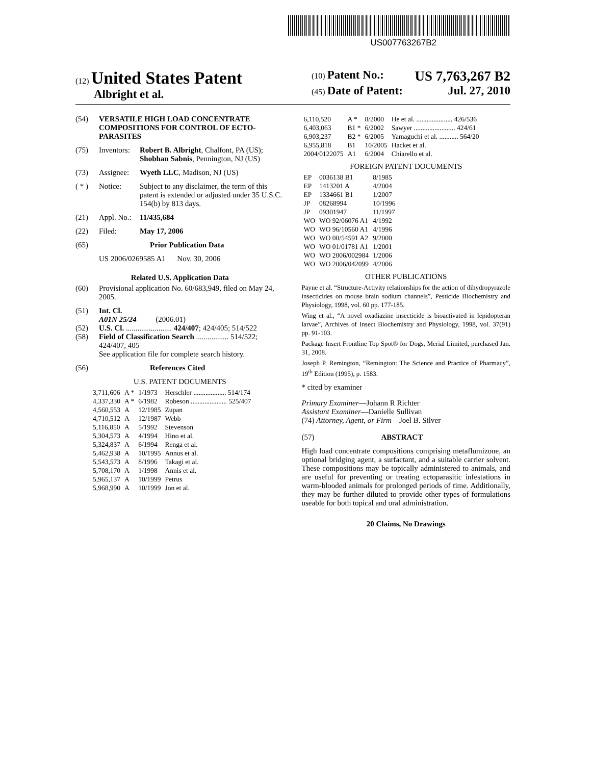US007763267B2
(12) United States Patent
Albright et al.
(10) Patent No.: US 7,763,267 B2
(45) Date of Patent: Jul. 27, 2010
(54) VERSATILE HIGH LOAD CONCENTRATE COMPOSITIONS FOR CONTROL OF ECTO-PARASITES
(75) Inventors: Robert B. Albright, Chalfont, PA (US); Shobhan Sabnis, Pennington, NJ (US)
(73) Assignee: Wyeth LLC, Madison, NJ (US)
( * ) Notice: Subject to any disclaimer, the term of this patent is extended or adjusted under 35 U.S.C. 154(b) by 813 days.
(21) Appl. No.: 11/435,684
(22) Filed: May 17, 2006
(65) Prior Publication Data
US 2006/0269585 A1 Nov. 30, 2006
Related U.S. Application Data
(60) Provisional application No. 60/683,949, filed on May 24, 2005.
(51) Int. Cl.
A01N 25/24 (2006.01)
(52) U.S. Cl. ........................ 424/407; 424/405; 514/522
(58) Field of Classification Search ................. 514/522; 424/407, 405
See application file for complete search history.
(56) References Cited
U.S. PATENT DOCUMENTS
| 3,711,606 | A * | 1/1973 | Herschler ................... 514/174 |
| 4,337,330 | A * | 6/1982 | Robeson ..................... 525/407 |
| 4,560,553 | A | 12/1985 | Zupan |
| 4,710,512 | A | 12/1987 | Webb |
| 5,116,850 | A | 5/1992 | Stevenson |
| 5,304,573 | A | 4/1994 | Hino et al. |
| 5,324,837 | A | 6/1994 | Renga et al. |
| 5,462,938 | A | 10/1995 | Annus et al. |
| 5,543,573 | A | 8/1996 | Takagi et al. |
| 5,708,170 | A | 1/1998 | Annis et al. |
| 5,965,137 | A | 10/1999 | Petrus |
| 5,968,990 | A | 10/1999 | Jon et al. |
| 6,110,520 | A * | 8/2000 | He et al. ..................... 426/536 |
| 6,403,063 | B1 * | 6/2002 | Sawyer ........................ 424/61 |
| 6,903,237 | B2 * | 6/2005 | Yamaguchi et al. ........... 564/20 |
| 6,955,818 | B1 | 10/2005 | Hacket et al. |
| 2004/0122075 | A1 | 6/2004 | Chiarello et al. |
FOREIGN PATENT DOCUMENTS
| EP | 0036138 B1 | 8/1985 |
| EP | 1413201 A | 4/2004 |
| EP | 1334661 B1 | 1/2007 |
| JP | 08268994 | 10/1996 |
| JP | 09301947 | 11/1997 |
| WO | WO 92/06076 A1 | 4/1992 |
| WO | WO 96/10560 A1 | 4/1996 |
| WO | WO 00/54591 A2 | 9/2000 |
| WO | WO 01/01781 A1 | 1/2001 |
| WO | WO 2006/002984 | 1/2006 |
| WO | WO 2006/042099 | 4/2006 |
OTHER PUBLICATIONS
Payne et al. “Structure-Activity relationships for the action of dihydropyrazole insecticides on mouse brain sodium channels”, Pesticide Biochemistry and Physiology, 1998, vol. 60 pp. 177-185.
Wing et al., “A novel oxadiazine insecticide is bioactivated in lepidopteran larvae”, Archives of Insect Biochemistry and Physiology, 1998, vol. 37(91) pp. 91-103.
Package Insert Frontline Top Spot® for Dogs, Merial Limited, purchased Jan. 31, 2008.
Joseph P. Remington, “Remington: The Science and Practice of Pharmacy”, 19<sup>th</sup> Edition (1995), p. 1583.
* cited by examiner
Primary Examiner—Johann R Richter
Assistant Examiner—Danielle Sullivan
(74) Attorney, Agent, or Firm—Joel B. Silver
(57) ABSTRACT
High load concentrate compositions comprising metaflumizone, an optional bridging agent, a surfactant, and a suitable carrier solvent. These compositions may be topically administered to animals, and are useful for preventing or treating ectoparasitic infestations in warm-blooded animals for prolonged periods of time. Additionally, they may be further diluted to provide other types of formulations useable for both topical and oral administration.
20 Claims, No Drawings